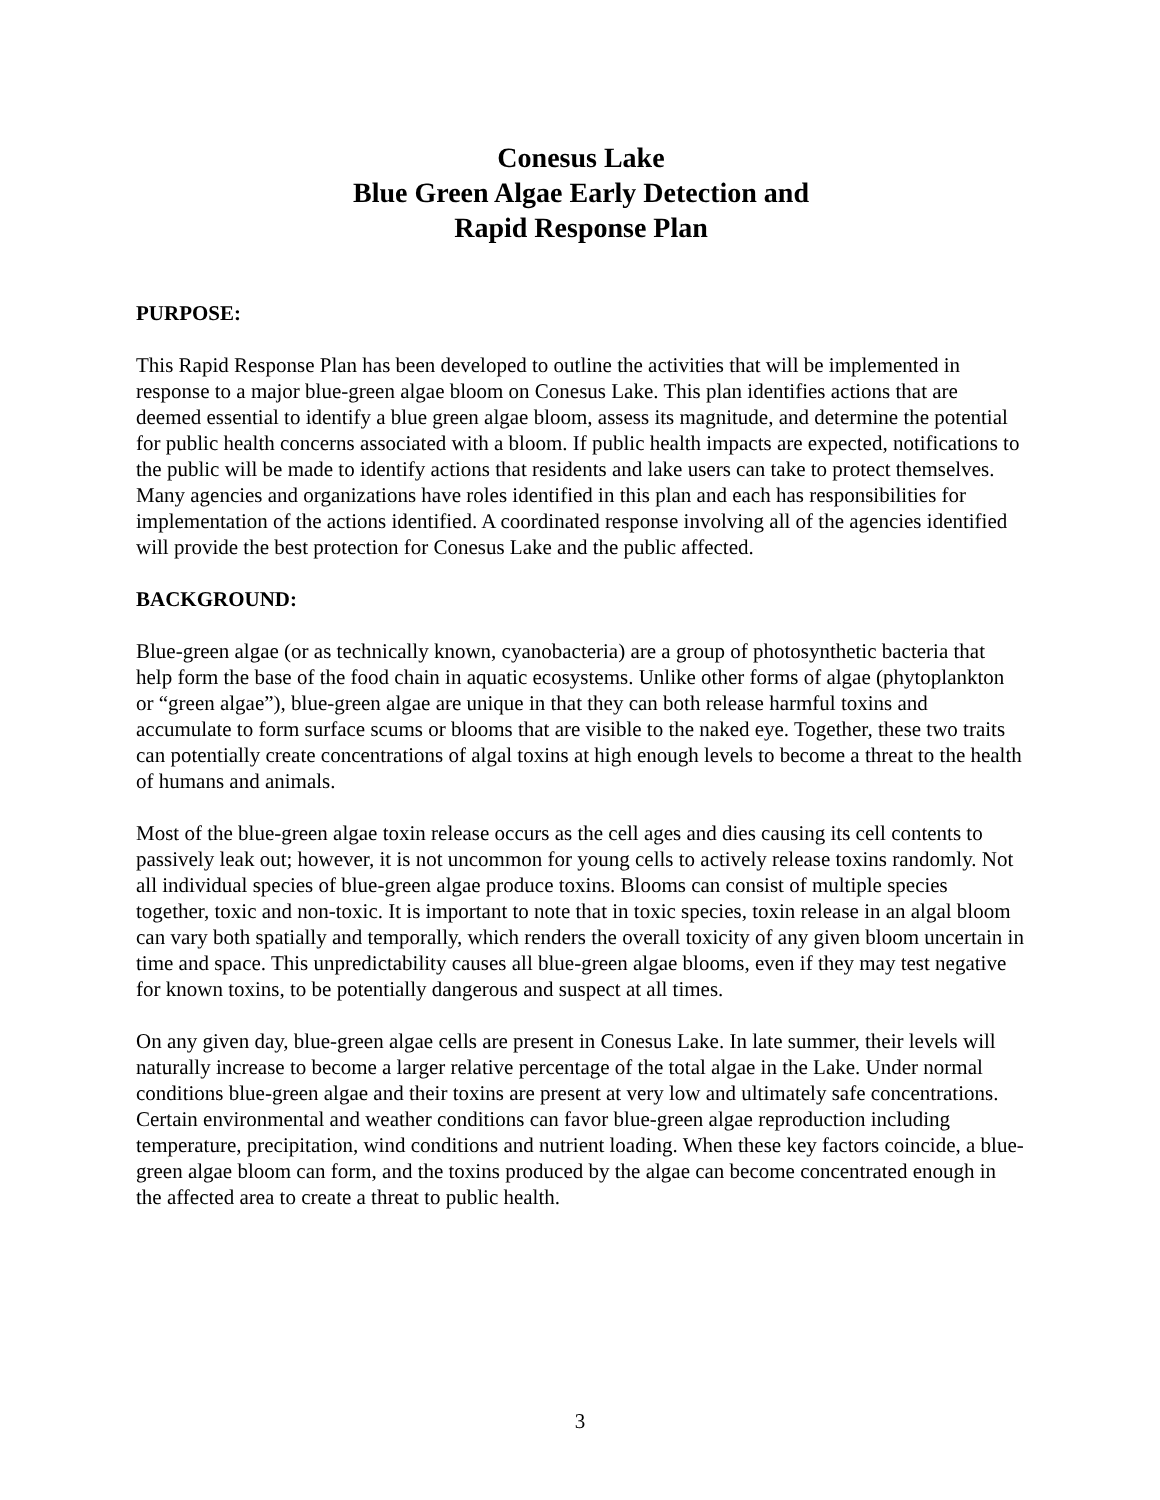Conesus Lake
Blue Green Algae Early Detection and
Rapid Response Plan
PURPOSE:
This Rapid Response Plan has been developed to outline the activities that will be implemented in response to a major blue-green algae bloom on Conesus Lake. This plan identifies actions that are deemed essential to identify a blue green algae bloom, assess its magnitude, and determine the potential for public health concerns associated with a bloom. If public health impacts are expected, notifications to the public will be made to identify actions that residents and lake users can take to protect themselves. Many agencies and organizations have roles identified in this plan and each has responsibilities for implementation of the actions identified. A coordinated response involving all of the agencies identified will provide the best protection for Conesus Lake and the public affected.
BACKGROUND:
Blue-green algae (or as technically known, cyanobacteria) are a group of photosynthetic bacteria that help form the base of the food chain in aquatic ecosystems. Unlike other forms of algae (phytoplankton or “green algae”), blue-green algae are unique in that they can both release harmful toxins and accumulate to form surface scums or blooms that are visible to the naked eye. Together, these two traits can potentially create concentrations of algal toxins at high enough levels to become a threat to the health of humans and animals.
Most of the blue-green algae toxin release occurs as the cell ages and dies causing its cell contents to passively leak out; however, it is not uncommon for young cells to actively release toxins randomly. Not all individual species of blue-green algae produce toxins. Blooms can consist of multiple species together, toxic and non-toxic. It is important to note that in toxic species, toxin release in an algal bloom can vary both spatially and temporally, which renders the overall toxicity of any given bloom uncertain in time and space. This unpredictability causes all blue-green algae blooms, even if they may test negative for known toxins, to be potentially dangerous and suspect at all times.
On any given day, blue-green algae cells are present in Conesus Lake. In late summer, their levels will naturally increase to become a larger relative percentage of the total algae in the Lake. Under normal conditions blue-green algae and their toxins are present at very low and ultimately safe concentrations. Certain environmental and weather conditions can favor blue-green algae reproduction including temperature, precipitation, wind conditions and nutrient loading. When these key factors coincide, a blue-green algae bloom can form, and the toxins produced by the algae can become concentrated enough in the affected area to create a threat to public health.
3